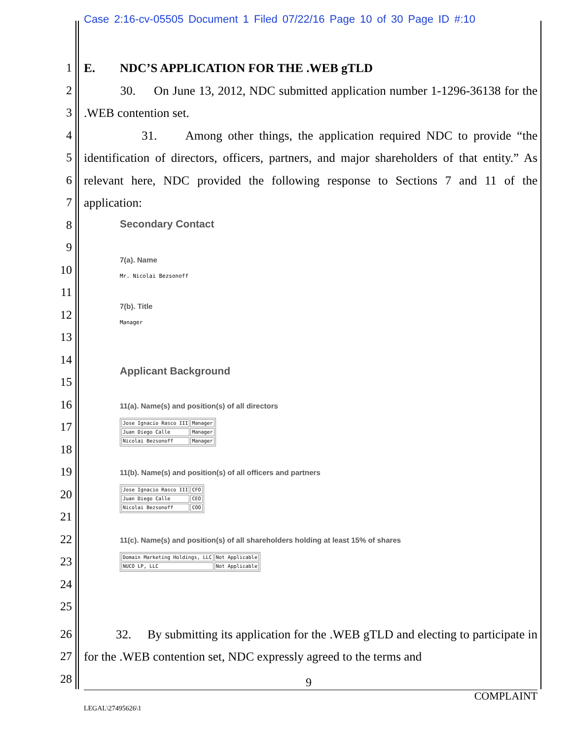Case 2:16-cv-05505 Document 1 Filed 07/22/16 Page 10 of 30 Page ID #:10
1 E. NDC’S APPLICATION FOR THE .WEB gTLD
2
3
4
5
6
7
30. On June 13, 2012, NDC submitted application number 1-1296-36138 for the .WEB contention set.
31. Among other things, the application required NDC to provide “the identification of directors, officers, partners, and major shareholders of that entity.” As relevant here, NDC provided the following response to Sections 7 and 11 of the application:
8
9
10
11
12
13
14
15
16
17
18
19
20
21
22
23
24
25
Secondary Contact
7(a). Name
Mr. Nicolai Bezsonoff
7(b). Title
Manager
Applicant Background
11(a). Name(s) and position(s) of all directors
| Jose Ignacio Rasco III | Manager |
| Juan Diego Calle | Manager |
| Nicolai Bezsonoff | Manager |
11(b). Name(s) and position(s) of all officers and partners
| Jose Ignacio Rasco III | CFO |
| Juan Diego Calle | CEO |
| Nicolai Bezsonoff | COO |
11(c). Name(s) and position(s) of all shareholders holding at least 15% of shares
| Domain Marketing Holdings, LLC | Not Applicable |
| NUCO LP, LLC | Not Applicable |
26
27
28
32. By submitting its application for the .WEB gTLD and electing to participate in for the .WEB contention set, NDC expressly agreed to the terms and
9
COMPLAINT
LEGAL\27495626\1